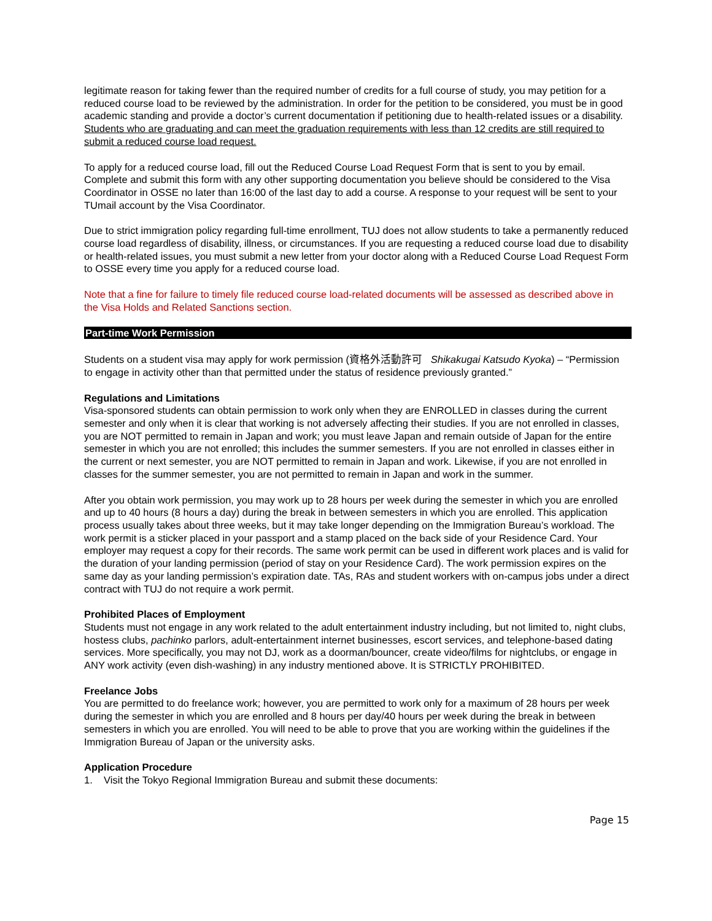legitimate reason for taking fewer than the required number of credits for a full course of study, you may petition for a reduced course load to be reviewed by the administration. In order for the petition to be considered, you must be in good academic standing and provide a doctor’s current documentation if petitioning due to health-related issues or a disability. Students who are graduating and can meet the graduation requirements with less than 12 credits are still required to submit a reduced course load request.
To apply for a reduced course load, fill out the Reduced Course Load Request Form that is sent to you by email. Complete and submit this form with any other supporting documentation you believe should be considered to the Visa Coordinator in OSSE no later than 16:00 of the last day to add a course. A response to your request will be sent to your TUmail account by the Visa Coordinator.
Due to strict immigration policy regarding full-time enrollment, TUJ does not allow students to take a permanently reduced course load regardless of disability, illness, or circumstances. If you are requesting a reduced course load due to disability or health-related issues, you must submit a new letter from your doctor along with a Reduced Course Load Request Form to OSSE every time you apply for a reduced course load.
Note that a fine for failure to timely file reduced course load-related documents will be assessed as described above in the Visa Holds and Related Sanctions section.
Part-time Work Permission
Students on a student visa may apply for work permission (資格外活動許可 Shikakugai Katsudo Kyoka) – “Permission to engage in activity other than that permitted under the status of residence previously granted.”
Regulations and Limitations
Visa-sponsored students can obtain permission to work only when they are ENROLLED in classes during the current semester and only when it is clear that working is not adversely affecting their studies. If you are not enrolled in classes, you are NOT permitted to remain in Japan and work; you must leave Japan and remain outside of Japan for the entire semester in which you are not enrolled; this includes the summer semesters. If you are not enrolled in classes either in the current or next semester, you are NOT permitted to remain in Japan and work. Likewise, if you are not enrolled in classes for the summer semester, you are not permitted to remain in Japan and work in the summer.
After you obtain work permission, you may work up to 28 hours per week during the semester in which you are enrolled and up to 40 hours (8 hours a day) during the break in between semesters in which you are enrolled. This application process usually takes about three weeks, but it may take longer depending on the Immigration Bureau’s workload. The work permit is a sticker placed in your passport and a stamp placed on the back side of your Residence Card. Your employer may request a copy for their records. The same work permit can be used in different work places and is valid for the duration of your landing permission (period of stay on your Residence Card). The work permission expires on the same day as your landing permission’s expiration date. TAs, RAs and student workers with on-campus jobs under a direct contract with TUJ do not require a work permit.
Prohibited Places of Employment
Students must not engage in any work related to the adult entertainment industry including, but not limited to, night clubs, hostess clubs, pachinko parlors, adult-entertainment internet businesses, escort services, and telephone-based dating services. More specifically, you may not DJ, work as a doorman/bouncer, create video/films for nightclubs, or engage in ANY work activity (even dish-washing) in any industry mentioned above. It is STRICTLY PROHIBITED.
Freelance Jobs
You are permitted to do freelance work; however, you are permitted to work only for a maximum of 28 hours per week during the semester in which you are enrolled and 8 hours per day/40 hours per week during the break in between semesters in which you are enrolled. You will need to be able to prove that you are working within the guidelines if the Immigration Bureau of Japan or the university asks.
Application Procedure
1. Visit the Tokyo Regional Immigration Bureau and submit these documents:
Page 15